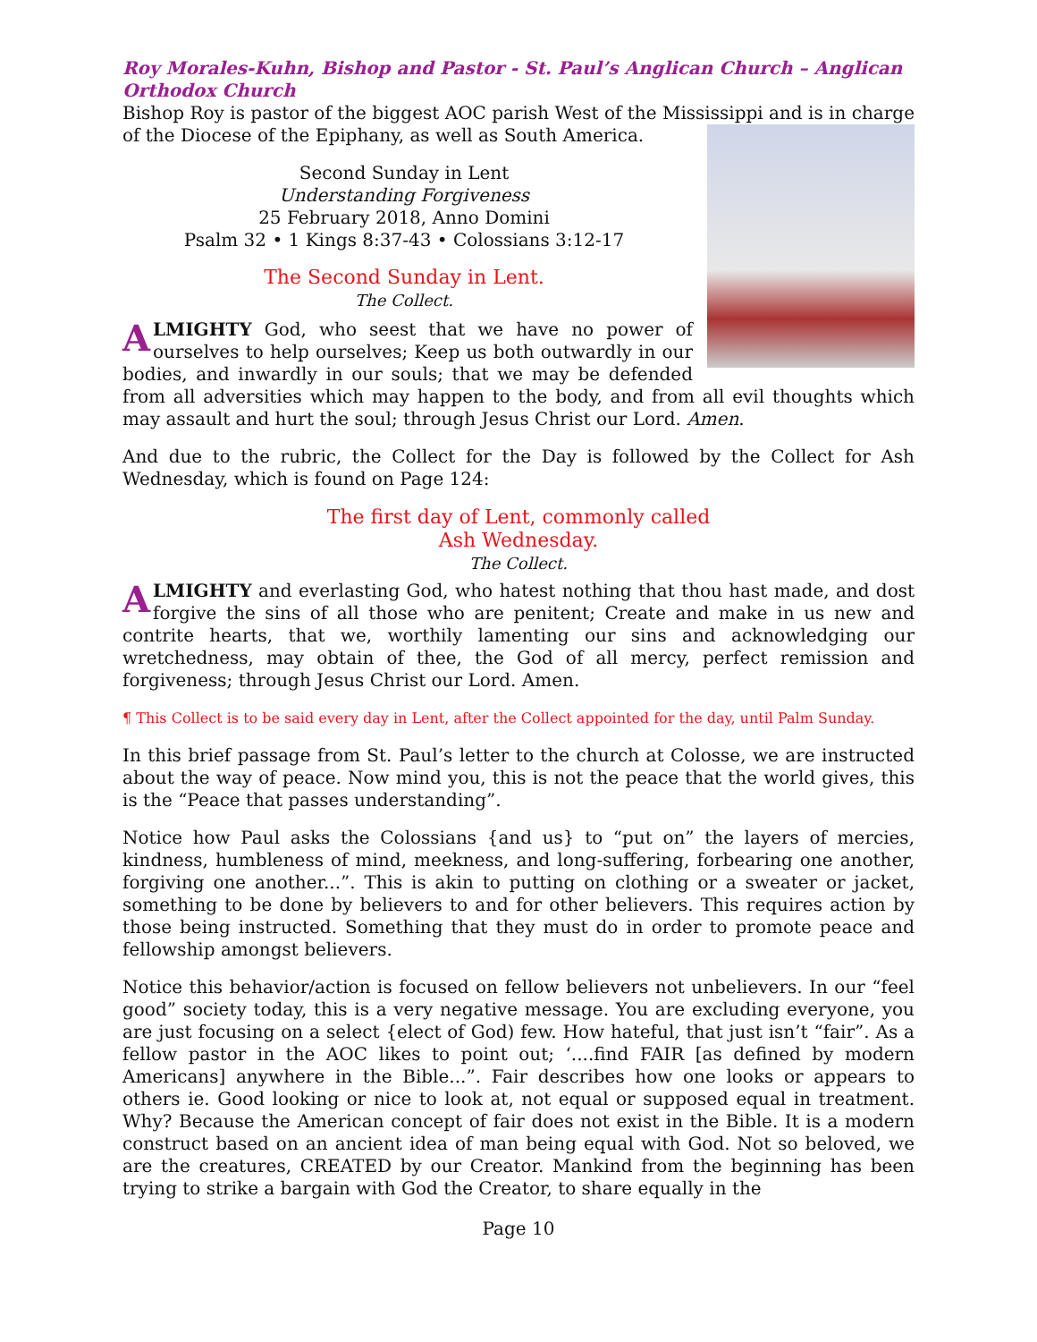Roy Morales-Kuhn, Bishop and Pastor - St. Paul’s Anglican Church – Anglican Orthodox Church
Bishop Roy is pastor of the biggest AOC parish West of the Mississippi and is in charge of the Diocese of the Epiphany, as well as South America.
Second Sunday in Lent
Understanding Forgiveness
25 February 2018, Anno Domini
Psalm 32 • 1 Kings 8:37-43 • Colossians 3:12-17
The Second Sunday in Lent.
The Collect.
ALMIGHTY God, who seest that we have no power of ourselves to help ourselves; Keep us both outwardly in our bodies, and inwardly in our souls; that we may be defended from all adversities which may happen to the body, and from all evil thoughts which may assault and hurt the soul; through Jesus Christ our Lord. Amen.
And due to the rubric, the Collect for the Day is followed by the Collect for Ash Wednesday, which is found on Page 124:
The first day of Lent, commonly called
Ash Wednesday.
The Collect.
ALMIGHTY and everlasting God, who hatest nothing that thou hast made, and dost forgive the sins of all those who are penitent; Create and make in us new and contrite hearts, that we, worthily lamenting our sins and acknowledging our wretchedness, may obtain of thee, the God of all mercy, perfect remission and forgiveness; through Jesus Christ our Lord. Amen.
¶ This Collect is to be said every day in Lent, after the Collect appointed for the day, until Palm Sunday.
In this brief passage from St. Paul’s letter to the church at Colosse, we are instructed about the way of peace. Now mind you, this is not the peace that the world gives, this is the “Peace that passes understanding”.
Notice how Paul asks the Colossians {and us} to “put on” the layers of mercies, kindness, humbleness of mind, meekness, and long-suffering, forbearing one another, forgiving one another...”. This is akin to putting on clothing or a sweater or jacket, something to be done by believers to and for other believers. This requires action by those being instructed. Something that they must do in order to promote peace and fellowship amongst believers.
Notice this behavior/action is focused on fellow believers not unbelievers. In our “feel good” society today, this is a very negative message. You are excluding everyone, you are just focusing on a select {elect of God) few. How hateful, that just isn’t “fair”. As a fellow pastor in the AOC likes to point out; ‘....find FAIR [as defined by modern Americans] anywhere in the Bible...”. Fair describes how one looks or appears to others ie. Good looking or nice to look at, not equal or supposed equal in treatment. Why? Because the American concept of fair does not exist in the Bible. It is a modern construct based on an ancient idea of man being equal with God. Not so beloved, we are the creatures, CREATED by our Creator. Mankind from the beginning has been trying to strike a bargain with God the Creator, to share equally in the
Page 10